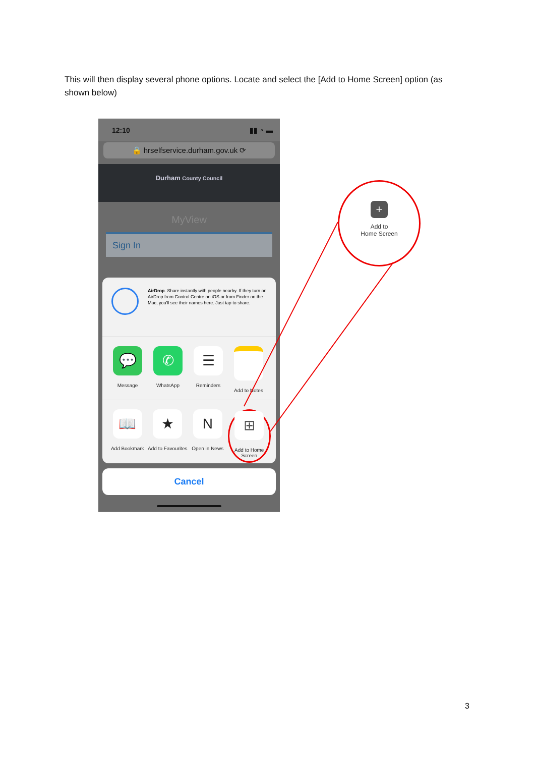This will then display several phone options. Locate and select the [Add to Home Screen] option (as shown below)
12:10 ▮▮ ◔ ▬
🔒 hrselfservice.durham.gov.uk ⟳
Durham County Council
MyView
Sign In
AirDrop. Share instantly with people nearby. If they turn on AirDrop from Control Centre on iOS or from Finder on the Mac, you'll see their names here. Just tap to share.
💬
Message
✆
WhatsApp
☰
Reminders
Add to Notes
📖
Add Bookmark
★
Add to Favourites
N
Open in News
⊞
Add to Home Screen
Cancel
+
Add to
Home Screen
3